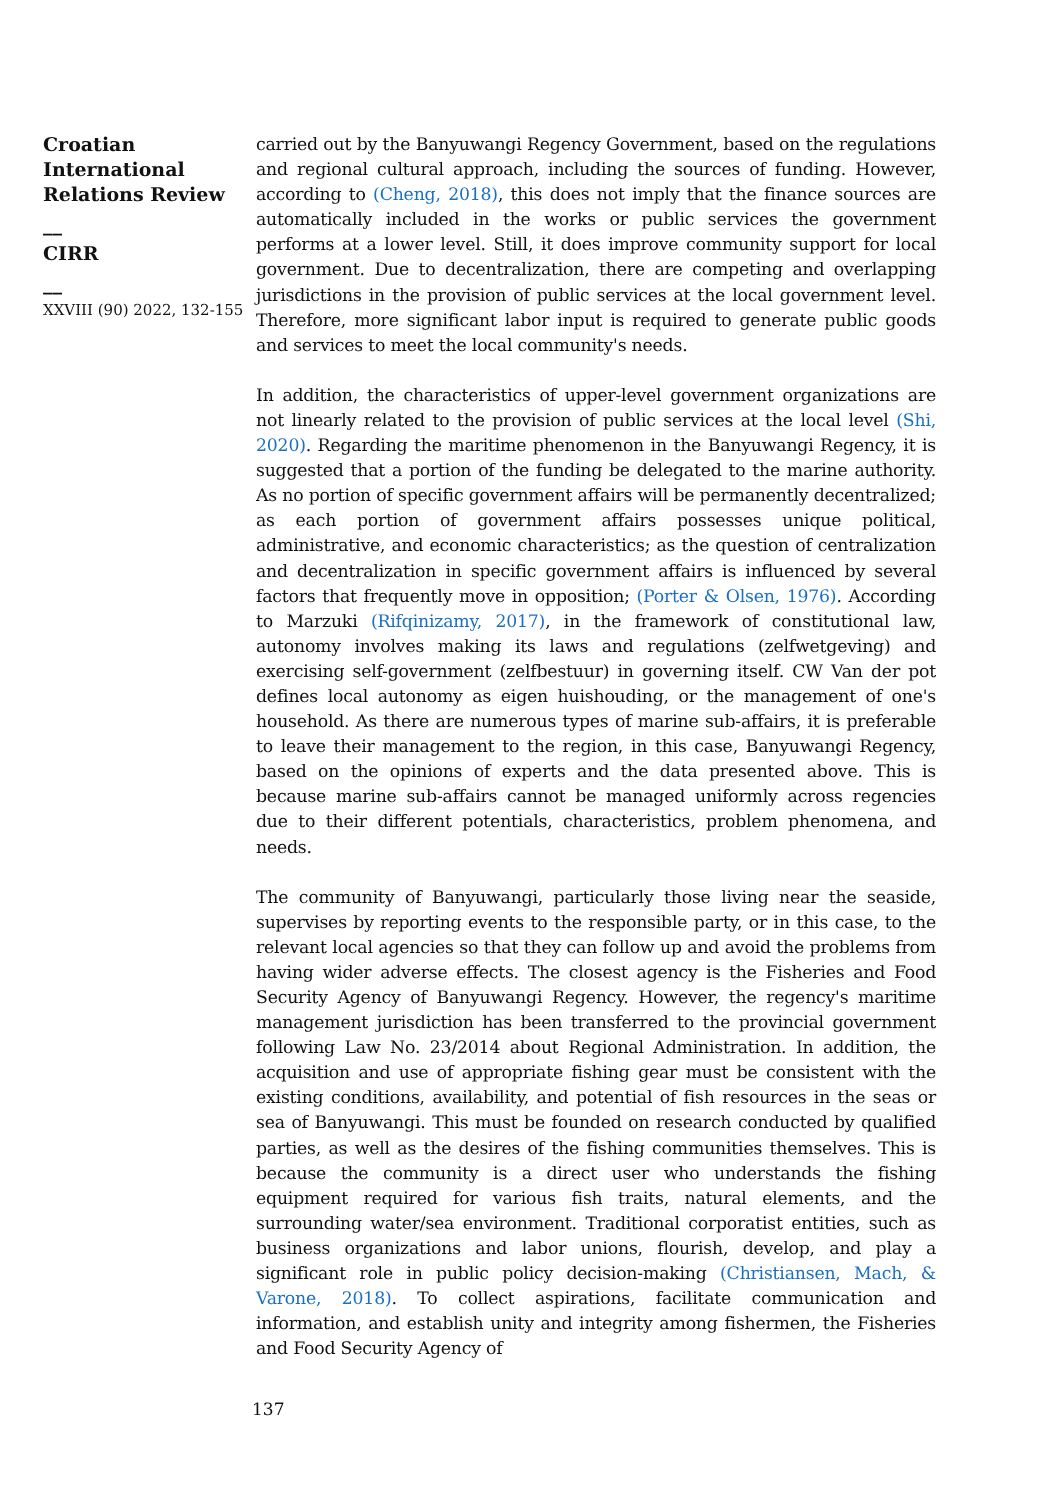Croatian International Relations Review
__
CIRR
__
XXVIII (90) 2022, 132-155
carried out by the Banyuwangi Regency Government, based on the regulations and regional cultural approach, including the sources of funding. However, according to (Cheng, 2018), this does not imply that the finance sources are automatically included in the works or public services the government performs at a lower level. Still, it does improve community support for local government. Due to decentralization, there are competing and overlapping jurisdictions in the provision of public services at the local government level. Therefore, more significant labor input is required to generate public goods and services to meet the local community's needs.
In addition, the characteristics of upper-level government organizations are not linearly related to the provision of public services at the local level (Shi, 2020). Regarding the maritime phenomenon in the Banyuwangi Regency, it is suggested that a portion of the funding be delegated to the marine authority. As no portion of specific government affairs will be permanently decentralized; as each portion of government affairs possesses unique political, administrative, and economic characteristics; as the question of centralization and decentralization in specific government affairs is influenced by several factors that frequently move in opposition; (Porter & Olsen, 1976). According to Marzuki (Rifqinizamy, 2017), in the framework of constitutional law, autonomy involves making its laws and regulations (zelfwetgeving) and exercising self-government (zelfbestuur) in governing itself. CW Van der pot defines local autonomy as eigen huishouding, or the management of one's household. As there are numerous types of marine sub-affairs, it is preferable to leave their management to the region, in this case, Banyuwangi Regency, based on the opinions of experts and the data presented above. This is because marine sub-affairs cannot be managed uniformly across regencies due to their different potentials, characteristics, problem phenomena, and needs.
The community of Banyuwangi, particularly those living near the seaside, supervises by reporting events to the responsible party, or in this case, to the relevant local agencies so that they can follow up and avoid the problems from having wider adverse effects. The closest agency is the Fisheries and Food Security Agency of Banyuwangi Regency. However, the regency's maritime management jurisdiction has been transferred to the provincial government following Law No. 23/2014 about Regional Administration. In addition, the acquisition and use of appropriate fishing gear must be consistent with the existing conditions, availability, and potential of fish resources in the seas or sea of Banyuwangi. This must be founded on research conducted by qualified parties, as well as the desires of the fishing communities themselves. This is because the community is a direct user who understands the fishing equipment required for various fish traits, natural elements, and the surrounding water/sea environment. Traditional corporatist entities, such as business organizations and labor unions, flourish, develop, and play a significant role in public policy decision-making (Christiansen, Mach, & Varone, 2018). To collect aspirations, facilitate communication and information, and establish unity and integrity among fishermen, the Fisheries and Food Security Agency of
137